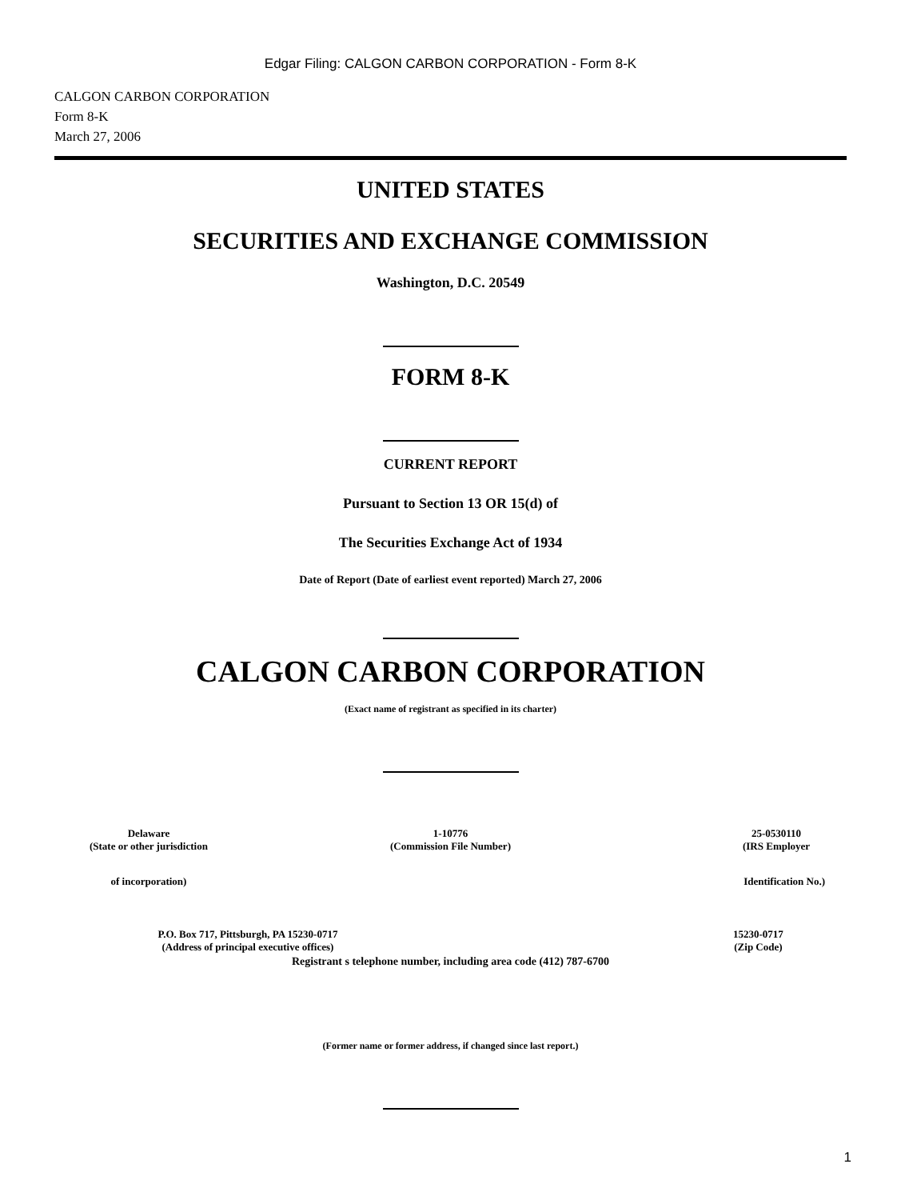Edgar Filing: CALGON CARBON CORPORATION - Form 8-K
CALGON CARBON CORPORATION
Form 8-K
March 27, 2006
UNITED STATES
SECURITIES AND EXCHANGE COMMISSION
Washington, D.C. 20549
FORM 8-K
CURRENT REPORT
Pursuant to Section 13 OR 15(d) of
The Securities Exchange Act of 1934
Date of Report (Date of earliest event reported) March 27, 2006
CALGON CARBON CORPORATION
(Exact name of registrant as specified in its charter)
| Delaware (State or other jurisdiction | 1-10776 (Commission File Number) | 25-0530110 (IRS Employer |
| of incorporation) | | Identification No.) |
| P.O. Box 717, Pittsburgh, PA 15230-0717 (Address of principal executive offices) | 15230-0717 (Zip Code) |
Registrant s telephone number, including area code (412) 787-6700
(Former name or former address, if changed since last report.)
1